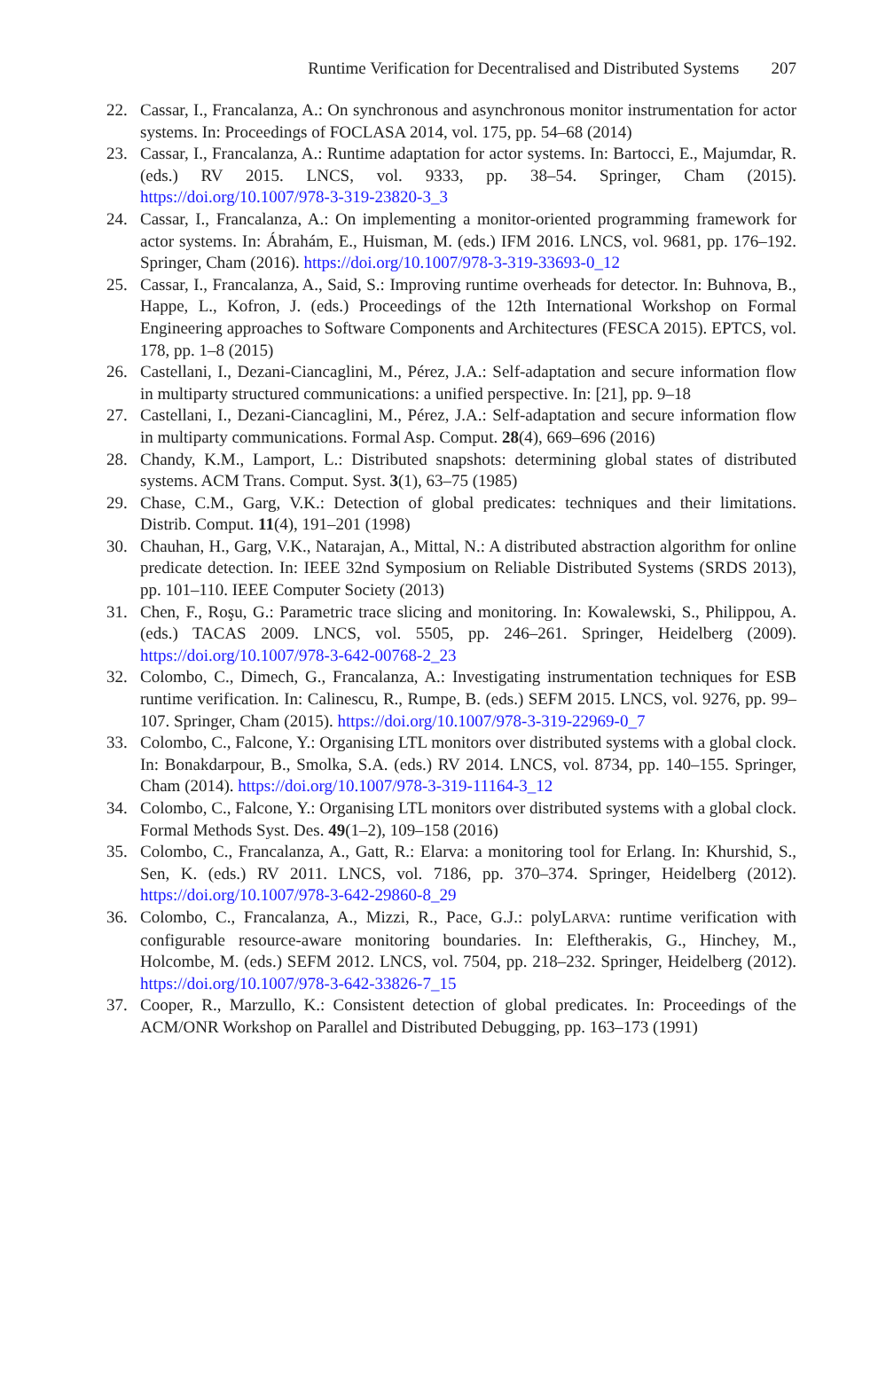Runtime Verification for Decentralised and Distributed Systems 207
22. Cassar, I., Francalanza, A.: On synchronous and asynchronous monitor instrumentation for actor systems. In: Proceedings of FOCLASA 2014, vol. 175, pp. 54–68 (2014)
23. Cassar, I., Francalanza, A.: Runtime adaptation for actor systems. In: Bartocci, E., Majumdar, R. (eds.) RV 2015. LNCS, vol. 9333, pp. 38–54. Springer, Cham (2015). https://doi.org/10.1007/978-3-319-23820-3_3
24. Cassar, I., Francalanza, A.: On implementing a monitor-oriented programming framework for actor systems. In: Ábrahám, E., Huisman, M. (eds.) IFM 2016. LNCS, vol. 9681, pp. 176–192. Springer, Cham (2016). https://doi.org/10.1007/978-3-319-33693-0_12
25. Cassar, I., Francalanza, A., Said, S.: Improving runtime overheads for detector. In: Buhnova, B., Happe, L., Kofron, J. (eds.) Proceedings of the 12th International Workshop on Formal Engineering approaches to Software Components and Architectures (FESCA 2015). EPTCS, vol. 178, pp. 1–8 (2015)
26. Castellani, I., Dezani-Ciancaglini, M., Pérez, J.A.: Self-adaptation and secure information flow in multiparty structured communications: a unified perspective. In: [21], pp. 9–18
27. Castellani, I., Dezani-Ciancaglini, M., Pérez, J.A.: Self-adaptation and secure information flow in multiparty communications. Formal Asp. Comput. 28(4), 669–696 (2016)
28. Chandy, K.M., Lamport, L.: Distributed snapshots: determining global states of distributed systems. ACM Trans. Comput. Syst. 3(1), 63–75 (1985)
29. Chase, C.M., Garg, V.K.: Detection of global predicates: techniques and their limitations. Distrib. Comput. 11(4), 191–201 (1998)
30. Chauhan, H., Garg, V.K., Natarajan, A., Mittal, N.: A distributed abstraction algorithm for online predicate detection. In: IEEE 32nd Symposium on Reliable Distributed Systems (SRDS 2013), pp. 101–110. IEEE Computer Society (2013)
31. Chen, F., Roşu, G.: Parametric trace slicing and monitoring. In: Kowalewski, S., Philippou, A. (eds.) TACAS 2009. LNCS, vol. 5505, pp. 246–261. Springer, Heidelberg (2009). https://doi.org/10.1007/978-3-642-00768-2_23
32. Colombo, C., Dimech, G., Francalanza, A.: Investigating instrumentation techniques for ESB runtime verification. In: Calinescu, R., Rumpe, B. (eds.) SEFM 2015. LNCS, vol. 9276, pp. 99–107. Springer, Cham (2015). https://doi.org/10.1007/978-3-319-22969-0_7
33. Colombo, C., Falcone, Y.: Organising LTL monitors over distributed systems with a global clock. In: Bonakdarpour, B., Smolka, S.A. (eds.) RV 2014. LNCS, vol. 8734, pp. 140–155. Springer, Cham (2014). https://doi.org/10.1007/978-3-319-11164-3_12
34. Colombo, C., Falcone, Y.: Organising LTL monitors over distributed systems with a global clock. Formal Methods Syst. Des. 49(1–2), 109–158 (2016)
35. Colombo, C., Francalanza, A., Gatt, R.: Elarva: a monitoring tool for Erlang. In: Khurshid, S., Sen, K. (eds.) RV 2011. LNCS, vol. 7186, pp. 370–374. Springer, Heidelberg (2012). https://doi.org/10.1007/978-3-642-29860-8_29
36. Colombo, C., Francalanza, A., Mizzi, R., Pace, G.J.: polyLARVA: runtime verification with configurable resource-aware monitoring boundaries. In: Eleftherakis, G., Hinchey, M., Holcombe, M. (eds.) SEFM 2012. LNCS, vol. 7504, pp. 218–232. Springer, Heidelberg (2012). https://doi.org/10.1007/978-3-642-33826-7_15
37. Cooper, R., Marzullo, K.: Consistent detection of global predicates. In: Proceedings of the ACM/ONR Workshop on Parallel and Distributed Debugging, pp. 163–173 (1991)